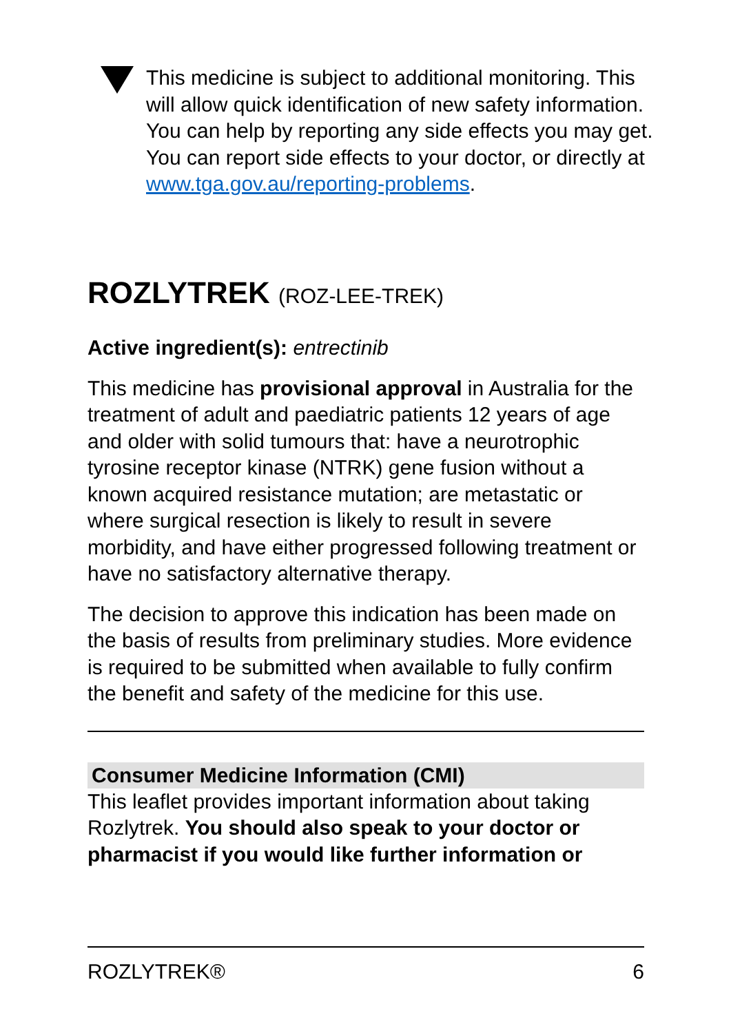This medicine is subject to additional monitoring. This will allow quick identification of new safety information. You can help by reporting any side effects you may get. You can report side effects to your doctor, or directly at www.tga.gov.au/reporting-problems.
ROZLYTREK (ROZ-LEE-TREK)
Active ingredient(s): entrectinib
This medicine has provisional approval in Australia for the treatment of adult and paediatric patients 12 years of age and older with solid tumours that: have a neurotrophic tyrosine receptor kinase (NTRK) gene fusion without a known acquired resistance mutation; are metastatic or where surgical resection is likely to result in severe morbidity, and have either progressed following treatment or have no satisfactory alternative therapy.
The decision to approve this indication has been made on the basis of results from preliminary studies. More evidence is required to be submitted when available to fully confirm the benefit and safety of the medicine for this use.
Consumer Medicine Information (CMI)
This leaflet provides important information about taking Rozlytrek. You should also speak to your doctor or pharmacist if you would like further information or
ROZLYTREK® 6